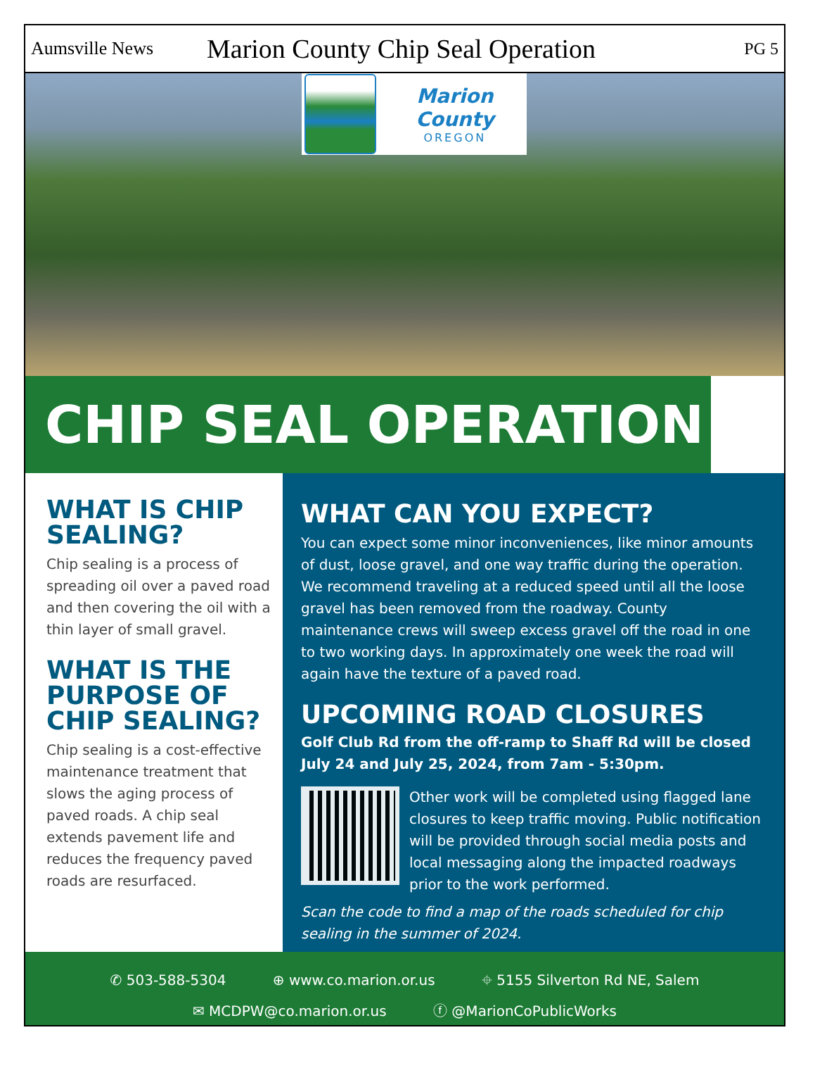Aumsville News
Marion County Chip Seal Operation
PG 5
Marion County
OREGON
CHIP SEAL OPERATION
WHAT IS CHIP SEALING?
Chip sealing is a process of spreading oil over a paved road and then covering the oil with a thin layer of small gravel.
WHAT IS THE PURPOSE OF CHIP SEALING?
Chip sealing is a cost-effective maintenance treatment that slows the aging process of paved roads. A chip seal extends pavement life and reduces the frequency paved roads are resurfaced.
WHAT CAN YOU EXPECT?
You can expect some minor inconveniences, like minor amounts of dust, loose gravel, and one way traffic during the operation. We recommend traveling at a reduced speed until all the loose gravel has been removed from the roadway. County maintenance crews will sweep excess gravel off the road in one to two working days. In approximately one week the road will again have the texture of a paved road.
UPCOMING ROAD CLOSURES
Golf Club Rd from the off-ramp to Shaff Rd will be closed July 24 and July 25, 2024, from 7am - 5:30pm.
Other work will be completed using flagged lane closures to keep traffic moving. Public notification will be provided through social media posts and local messaging along the impacted roadways prior to the work performed.
Scan the code to find a map of the roads scheduled for chip sealing in the summer of 2024.
✆ 503-588-5304 ⊕ www.co.marion.or.us ⌖ 5155 Silverton Rd NE, Salem
✉ MCDPW@co.marion.or.us ⓕ @MarionCoPublicWorks